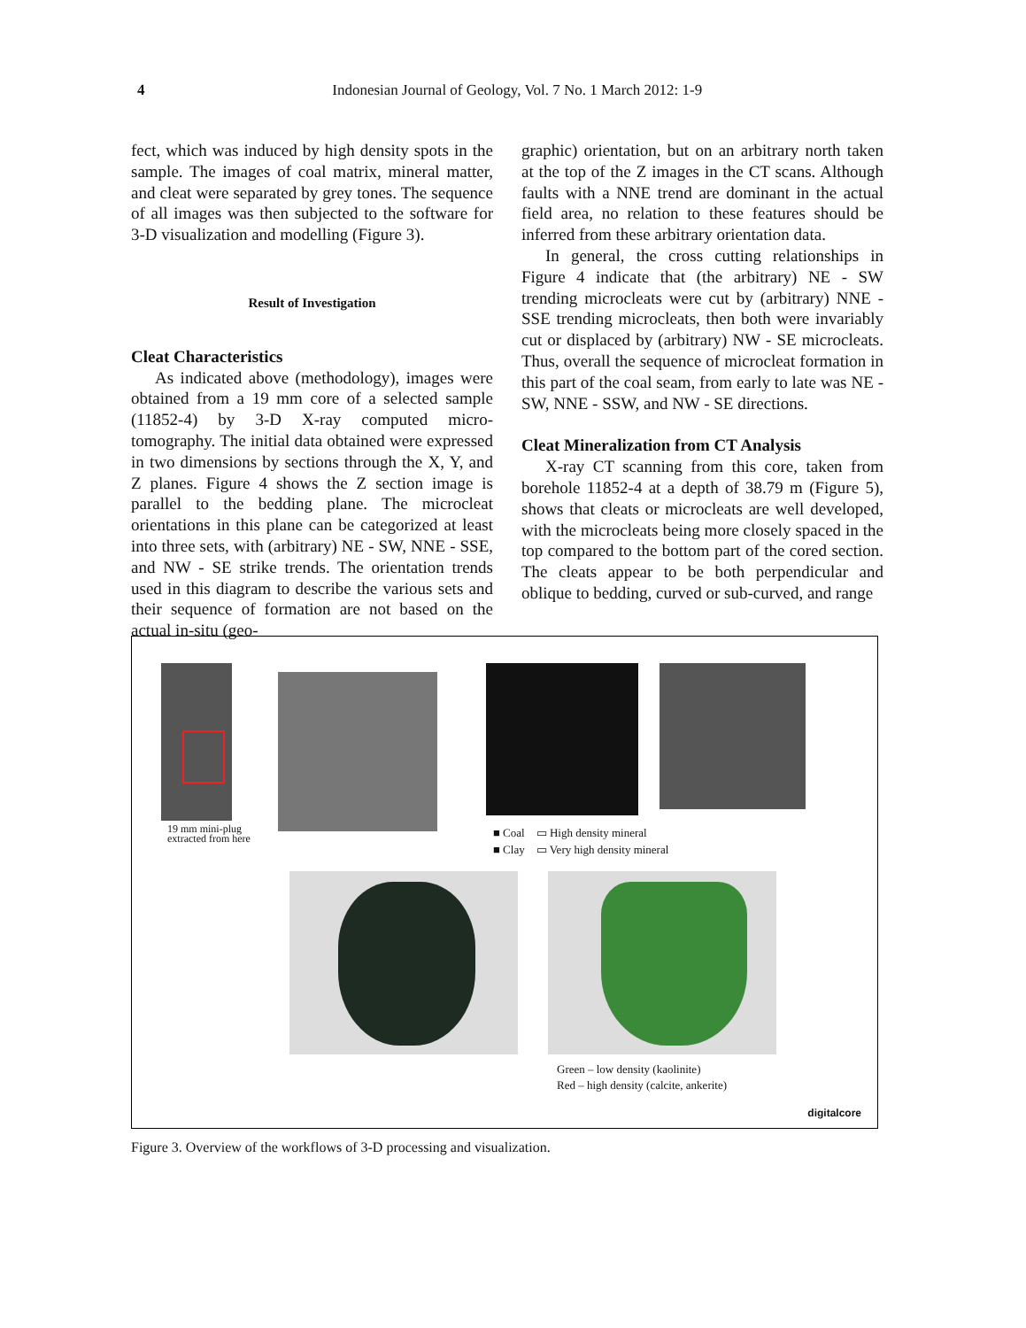4
Indonesian Journal of Geology, Vol. 7 No. 1 March 2012: 1-9
fect, which was induced by high density spots in the sample. The images of coal matrix, mineral matter, and cleat were separated by grey tones. The sequence of all images was then subjected to the software for 3-D visualization and modelling (Figure 3).
Result of Investigation
Cleat Characteristics
As indicated above (methodology), images were obtained from a 19 mm core of a selected sample (11852-4) by 3-D X-ray computed micro-tomography. The initial data obtained were expressed in two dimensions by sections through the X, Y, and Z planes. Figure 4 shows the Z section image is parallel to the bedding plane. The microcleat orientations in this plane can be categorized at least into three sets, with (arbitrary) NE - SW, NNE - SSE, and NW - SE strike trends. The orientation trends used in this diagram to describe the various sets and their sequence of formation are not based on the actual in-situ (geo-
graphic) orientation, but on an arbitrary north taken at the top of the Z images in the CT scans. Although faults with a NNE trend are dominant in the actual field area, no relation to these features should be inferred from these arbitrary orientation data.
In general, the cross cutting relationships in Figure 4 indicate that (the arbitrary) NE - SW trending microcleats were cut by (arbitrary) NNE - SSE trending microcleats, then both were invariably cut or displaced by (arbitrary) NW - SE microcleats. Thus, overall the sequence of microcleat formation in this part of the coal seam, from early to late was NE - SW, NNE - SSW, and NW - SE directions.
Cleat Mineralization from CT Analysis
X-ray CT scanning from this core, taken from borehole 11852-4 at a depth of 38.79 m (Figure 5), shows that cleats or microcleats are well developed, with the microcleats being more closely spaced in the top compared to the bottom part of the cored section. The cleats appear to be both perpendicular and oblique to bedding, curved or sub-curved, and range
19 mm mini-plug
extracted from here
■ Coal ▭ High density mineral
■ Clay ▭ Very high density mineral
Green – low density (kaolinite)
Red – high density (calcite, ankerite)
digitalcore
Figure 3. Overview of the workflows of 3-D processing and visualization.